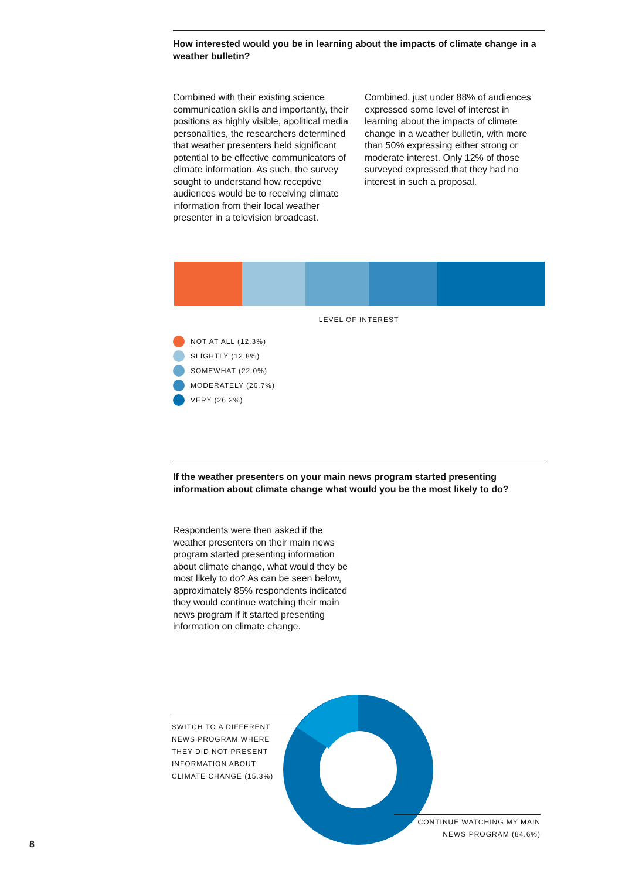How interested would you be in learning about the impacts of climate change in a weather bulletin?
Combined with their existing science communication skills and importantly, their positions as highly visible, apolitical media personalities, the researchers determined that weather presenters held significant potential to be effective communicators of climate information. As such, the survey sought to understand how receptive audiences would be to receiving climate information from their local weather presenter in a television broadcast.
Combined, just under 88% of audiences expressed some level of interest in learning about the impacts of climate change in a weather bulletin, with more than 50% expressing either strong or moderate interest. Only 12% of those surveyed expressed that they had no interest in such a proposal.
LEVEL OF INTEREST
NOT AT ALL (12.3%)
SLIGHTLY (12.8%)
SOMEWHAT (22.0%)
MODERATELY (26.7%)
VERY (26.2%)
If the weather presenters on your main news program started presenting information about climate change what would you be the most likely to do?
Respondents were then asked if the weather presenters on their main news program started presenting information about climate change, what would they be most likely to do? As can be seen below, approximately 85% respondents indicated they would continue watching their main news program if it started presenting information on climate change.
SWITCH TO A DIFFERENT
NEWS PROGRAM WHERE
THEY DID NOT PRESENT
INFORMATION ABOUT
CLIMATE CHANGE (15.3%)
CONTINUE WATCHING MY MAIN
NEWS PROGRAM (84.6%)
8